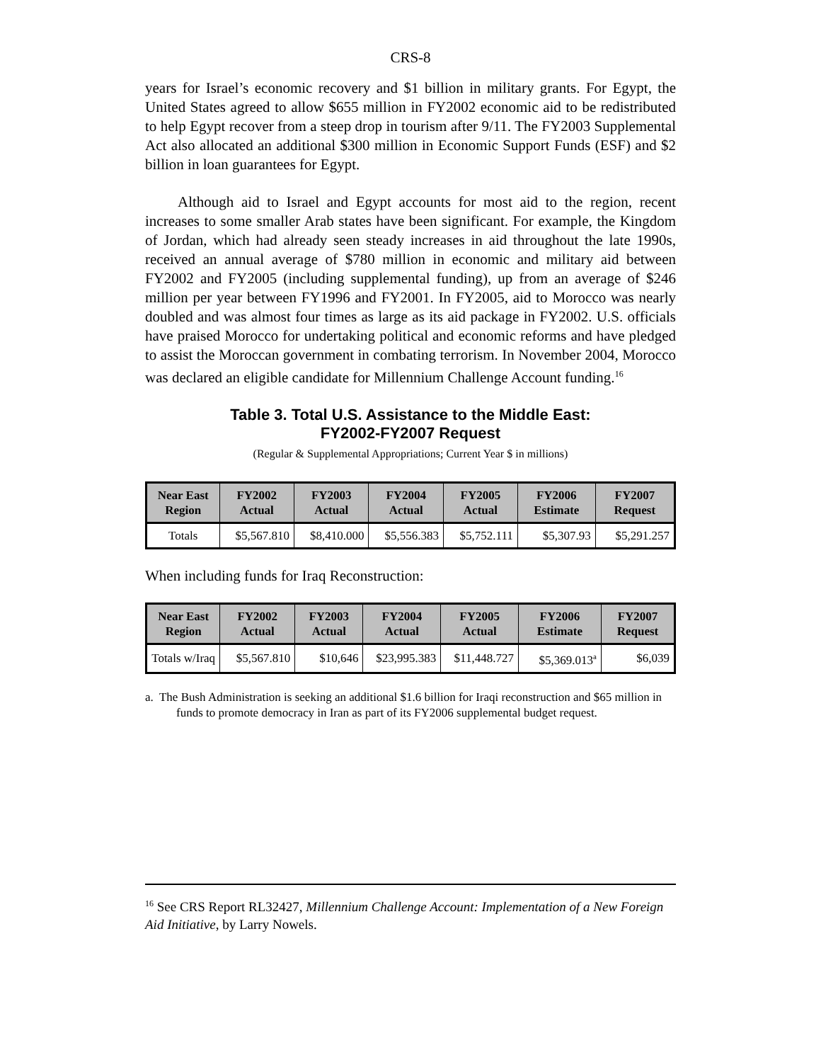CRS-8
years for Israel’s economic recovery and $1 billion in military grants. For Egypt, the United States agreed to allow $655 million in FY2002 economic aid to be redistributed to help Egypt recover from a steep drop in tourism after 9/11. The FY2003 Supplemental Act also allocated an additional $300 million in Economic Support Funds (ESF) and $2 billion in loan guarantees for Egypt.
Although aid to Israel and Egypt accounts for most aid to the region, recent increases to some smaller Arab states have been significant. For example, the Kingdom of Jordan, which had already seen steady increases in aid throughout the late 1990s, received an annual average of $780 million in economic and military aid between FY2002 and FY2005 (including supplemental funding), up from an average of $246 million per year between FY1996 and FY2001. In FY2005, aid to Morocco was nearly doubled and was almost four times as large as its aid package in FY2002. U.S. officials have praised Morocco for undertaking political and economic reforms and have pledged to assist the Moroccan government in combating terrorism. In November 2004, Morocco was declared an eligible candidate for Millennium Challenge Account funding.<sup>16</sup>
Table 3. Total U.S. Assistance to the Middle East:
FY2002-FY2007 Request
(Regular & Supplemental Appropriations; Current Year $ in millions)
| Near East Region | FY2002 Actual | FY2003 Actual | FY2004 Actual | FY2005 Actual | FY2006 Estimate | FY2007 Request |
| --- | --- | --- | --- | --- | --- | --- |
| Totals | $5,567.810 | $8,410.000 | $5,556.383 | $5,752.111 | $5,307.93 | $5,291.257 |
When including funds for Iraq Reconstruction:
| Near East Region | FY2002 Actual | FY2003 Actual | FY2004 Actual | FY2005 Actual | FY2006 Estimate | FY2007 Request |
| --- | --- | --- | --- | --- | --- | --- |
| Totals w/Iraq | $5,567.810 | $10,646 | $23,995.383 | $11,448.727 | $5,369.013<sup>a</sup> | $6,039 |
a. The Bush Administration is seeking an additional $1.6 billion for Iraqi reconstruction and $65 million in funds to promote democracy in Iran as part of its FY2006 supplemental budget request.
<sup>16</sup> See CRS Report RL32427, Millennium Challenge Account: Implementation of a New Foreign Aid Initiative, by Larry Nowels.